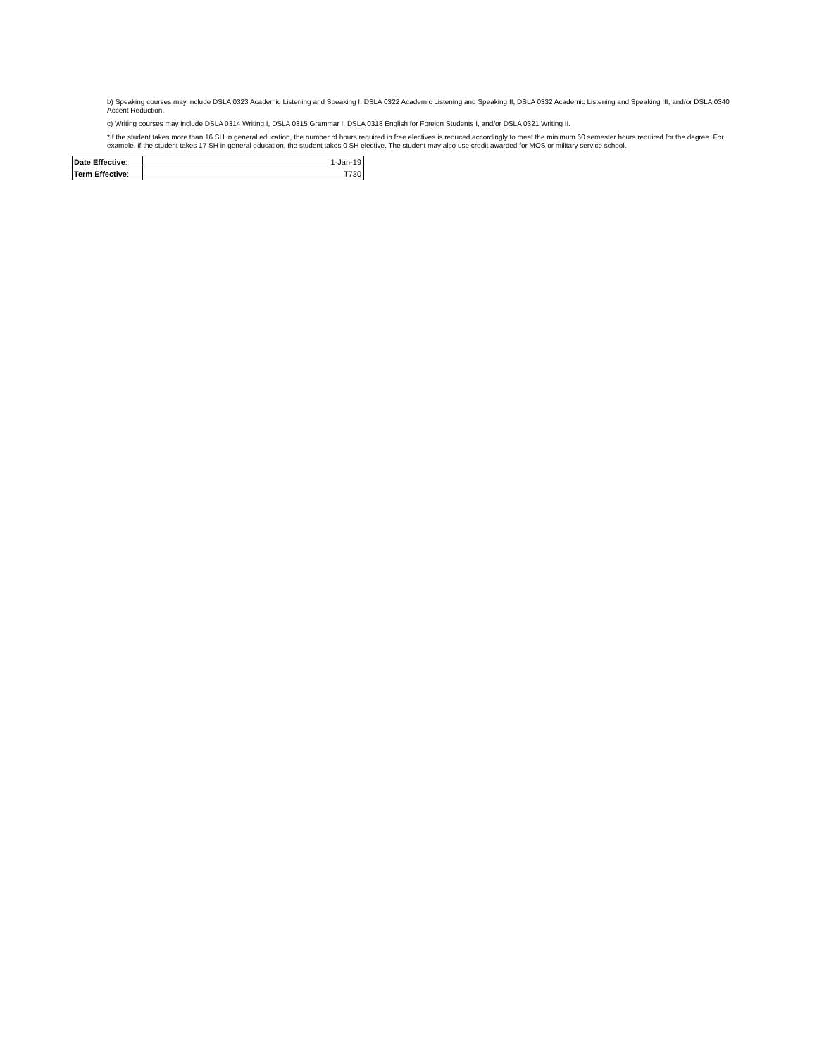b) Speaking courses may include DSLA 0323 Academic Listening and Speaking I, DSLA 0322 Academic Listening and Speaking II, DSLA 0332 Academic Listening and Speaking III, and/or DSLA 0340 Accent Reduction.
c) Writing courses may include DSLA 0314 Writing I, DSLA 0315 Grammar I, DSLA 0318 English for Foreign Students I, and/or DSLA 0321 Writing II.
*If the student takes more than 16 SH in general education, the number of hours required in free electives is reduced accordingly to meet the minimum 60 semester hours required for the degree. For example, if the student takes 17 SH in general education, the student takes 0 SH elective. The student may also use credit awarded for MOS or military service school.
| Date Effective : | 1-Jan-19 |
| Term Effective : | T730 |